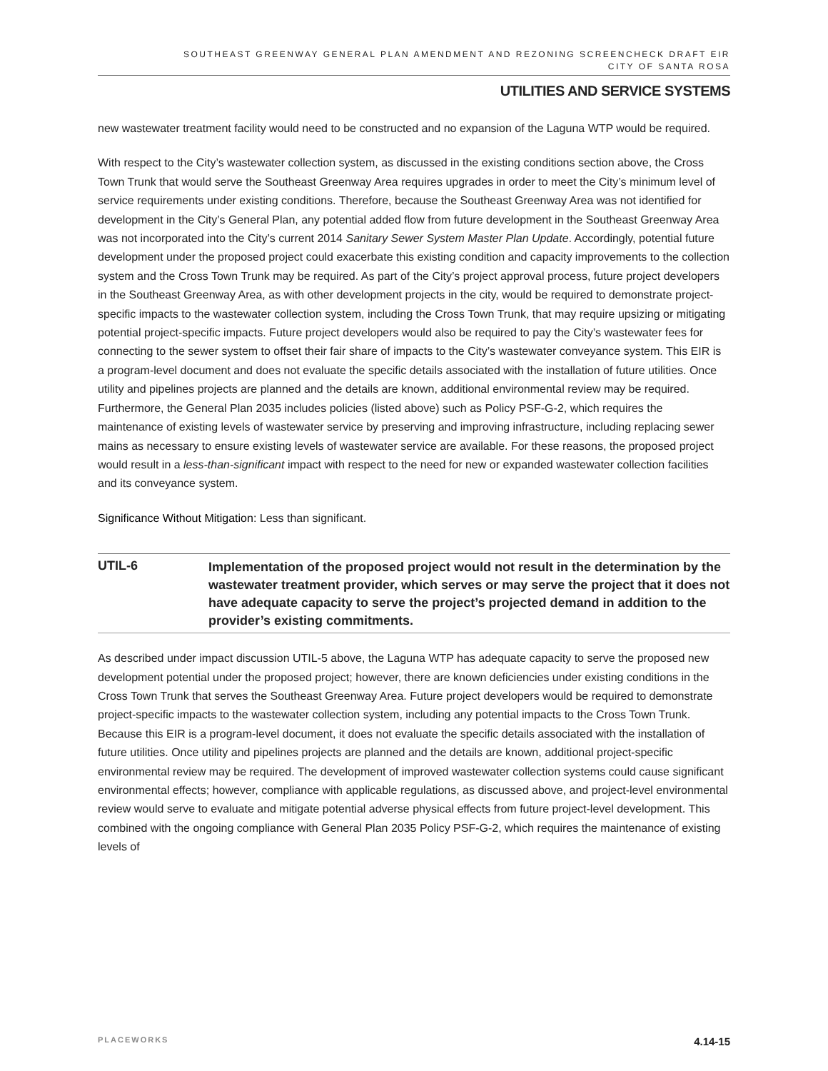SOUTHEAST GREENWAY GENERAL PLAN AMENDMENT AND REZONING SCREENCHECK DRAFT EIR
CITY OF SANTA ROSA
UTILITIES AND SERVICE SYSTEMS
new wastewater treatment facility would need to be constructed and no expansion of the Laguna WTP would be required.
With respect to the City’s wastewater collection system, as discussed in the existing conditions section above, the Cross Town Trunk that would serve the Southeast Greenway Area requires upgrades in order to meet the City’s minimum level of service requirements under existing conditions. Therefore, because the Southeast Greenway Area was not identified for development in the City’s General Plan, any potential added flow from future development in the Southeast Greenway Area was not incorporated into the City’s current 2014 Sanitary Sewer System Master Plan Update. Accordingly, potential future development under the proposed project could exacerbate this existing condition and capacity improvements to the collection system and the Cross Town Trunk may be required. As part of the City’s project approval process, future project developers in the Southeast Greenway Area, as with other development projects in the city, would be required to demonstrate project-specific impacts to the wastewater collection system, including the Cross Town Trunk, that may require upsizing or mitigating potential project-specific impacts. Future project developers would also be required to pay the City’s wastewater fees for connecting to the sewer system to offset their fair share of impacts to the City’s wastewater conveyance system. This EIR is a program-level document and does not evaluate the specific details associated with the installation of future utilities. Once utility and pipelines projects are planned and the details are known, additional environmental review may be required. Furthermore, the General Plan 2035 includes policies (listed above) such as Policy PSF-G-2, which requires the maintenance of existing levels of wastewater service by preserving and improving infrastructure, including replacing sewer mains as necessary to ensure existing levels of wastewater service are available. For these reasons, the proposed project would result in a less-than-significant impact with respect to the need for new or expanded wastewater collection facilities and its conveyance system.
Significance Without Mitigation: Less than significant.
UTIL-6
Implementation of the proposed project would not result in the determination by the wastewater treatment provider, which serves or may serve the project that it does not have adequate capacity to serve the project’s projected demand in addition to the provider’s existing commitments.
As described under impact discussion UTIL-5 above, the Laguna WTP has adequate capacity to serve the proposed new development potential under the proposed project; however, there are known deficiencies under existing conditions in the Cross Town Trunk that serves the Southeast Greenway Area. Future project developers would be required to demonstrate project-specific impacts to the wastewater collection system, including any potential impacts to the Cross Town Trunk. Because this EIR is a program-level document, it does not evaluate the specific details associated with the installation of future utilities. Once utility and pipelines projects are planned and the details are known, additional project-specific environmental review may be required. The development of improved wastewater collection systems could cause significant environmental effects; however, compliance with applicable regulations, as discussed above, and project-level environmental review would serve to evaluate and mitigate potential adverse physical effects from future project-level development. This combined with the ongoing compliance with General Plan 2035 Policy PSF-G-2, which requires the maintenance of existing levels of
PLACEWORKS 4.14-15